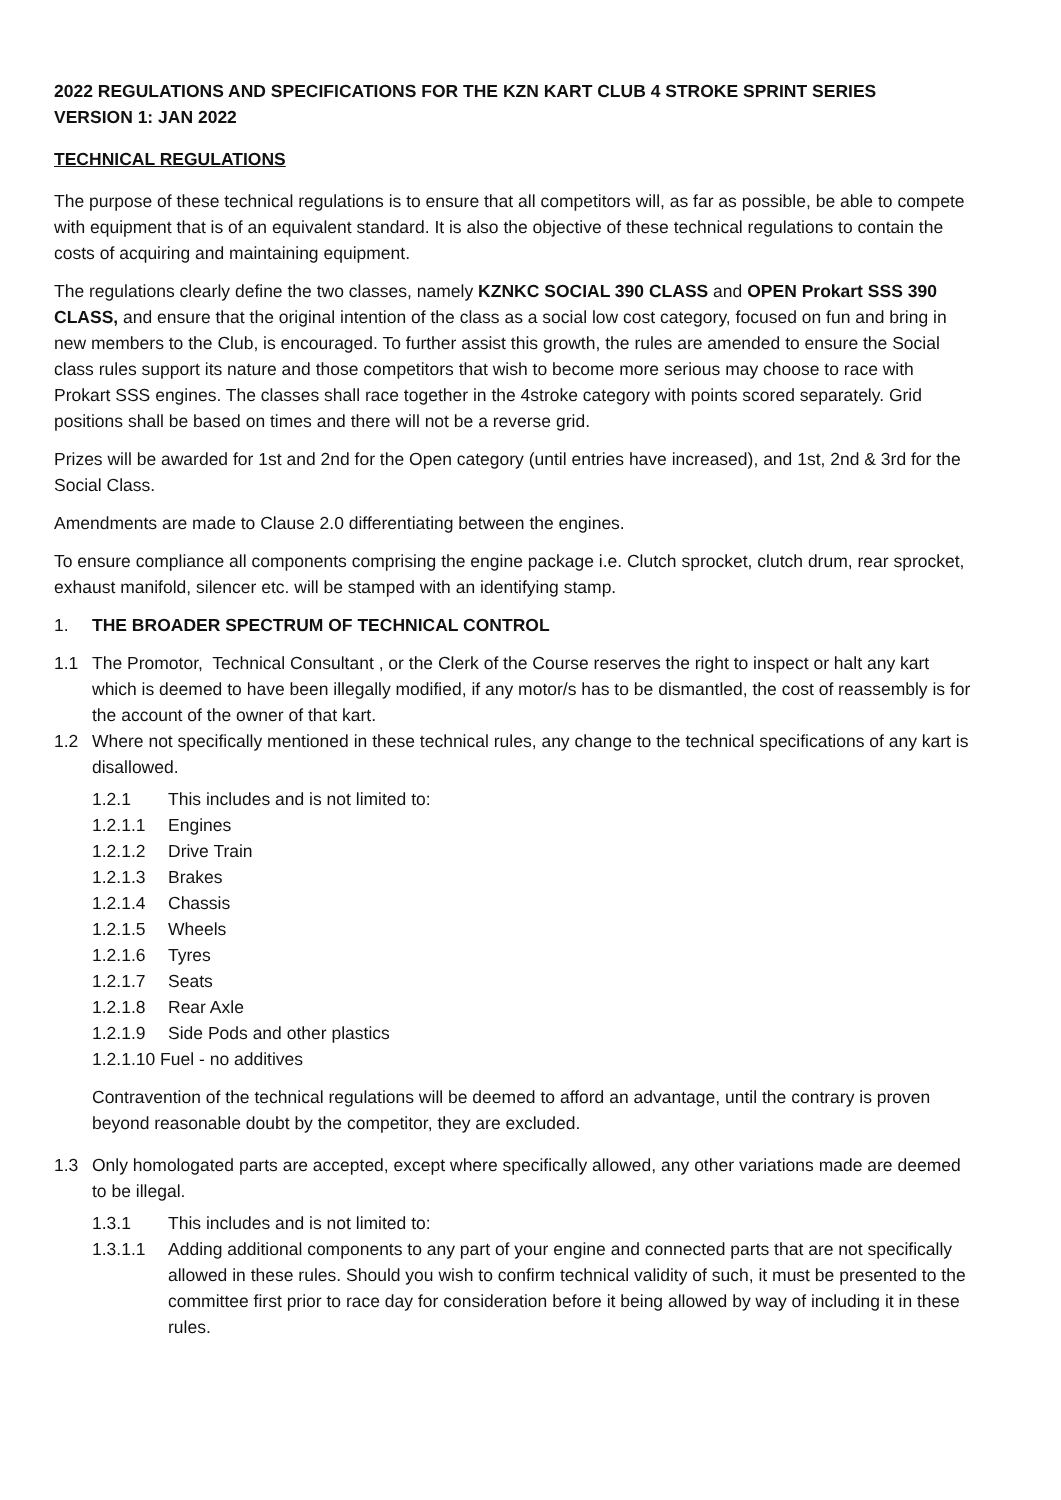2022 REGULATIONS AND SPECIFICATIONS FOR THE KZN KART CLUB 4 STROKE SPRINT SERIES
VERSION 1: JAN 2022
TECHNICAL REGULATIONS
The purpose of these technical regulations is to ensure that all competitors will, as far as possible, be able to compete with equipment that is of an equivalent standard. It is also the objective of these technical regulations to contain the costs of acquiring and maintaining equipment.
The regulations clearly define the two classes, namely KZNKC SOCIAL 390 CLASS and OPEN Prokart SSS 390 CLASS, and ensure that the original intention of the class as a social low cost category, focused on fun and bring in new members to the Club, is encouraged. To further assist this growth, the rules are amended to ensure the Social class rules support its nature and those competitors that wish to become more serious may choose to race with Prokart SSS engines. The classes shall race together in the 4stroke category with points scored separately. Grid positions shall be based on times and there will not be a reverse grid.
Prizes will be awarded for 1st and 2nd for the Open category (until entries have increased), and 1st, 2nd & 3rd for the Social Class.
Amendments are made to Clause 2.0 differentiating between the engines.
To ensure compliance all components comprising the engine package i.e. Clutch sprocket, clutch drum, rear sprocket, exhaust manifold, silencer etc. will be stamped with an identifying stamp.
1. THE BROADER SPECTRUM OF TECHNICAL CONTROL
1.1 The Promotor, Technical Consultant , or the Clerk of the Course reserves the right to inspect or halt any kart which is deemed to have been illegally modified, if any motor/s has to be dismantled, the cost of reassembly is for the account of the owner of that kart.
1.2 Where not specifically mentioned in these technical rules, any change to the technical specifications of any kart is disallowed.
1.2.1 This includes and is not limited to:
1.2.1.1 Engines
1.2.1.2 Drive Train
1.2.1.3 Brakes
1.2.1.4 Chassis
1.2.1.5 Wheels
1.2.1.6 Tyres
1.2.1.7 Seats
1.2.1.8 Rear Axle
1.2.1.9 Side Pods and other plastics
1.2.1.10 Fuel - no additives
Contravention of the technical regulations will be deemed to afford an advantage, until the contrary is proven beyond reasonable doubt by the competitor, they are excluded.
1.3 Only homologated parts are accepted, except where specifically allowed, any other variations made are deemed to be illegal.
1.3.1 This includes and is not limited to:
1.3.1.1 Adding additional components to any part of your engine and connected parts that are not specifically allowed in these rules. Should you wish to confirm technical validity of such, it must be presented to the committee first prior to race day for consideration before it being allowed by way of including it in these rules.